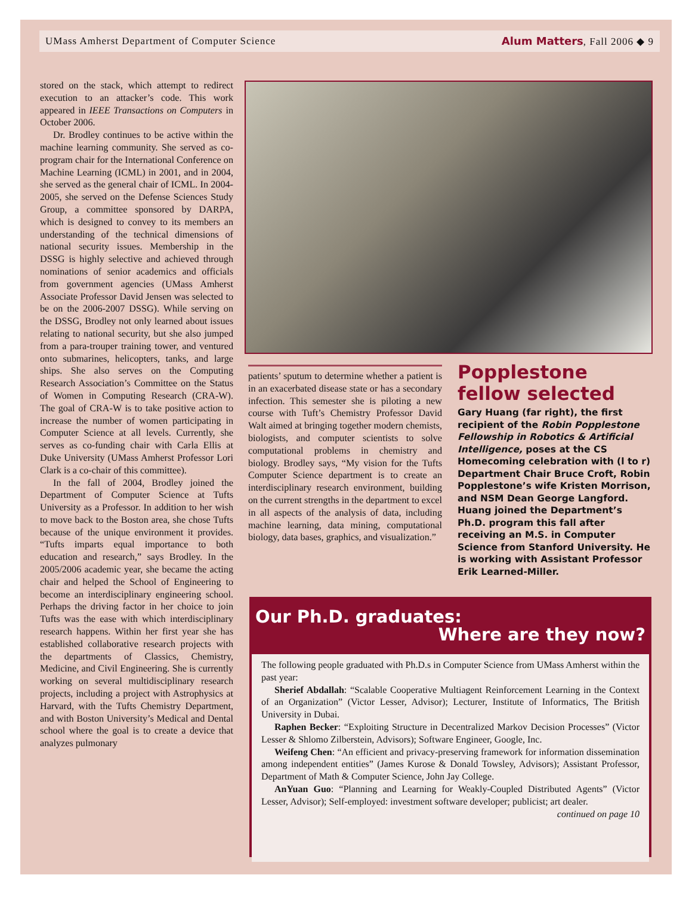UMass Amherst Department of Computer Science Alum Matters, Fall 2006 ◆ 9
stored on the stack, which attempt to redirect execution to an attacker’s code. This work appeared in IEEE Transactions on Computers in October 2006.
Dr. Brodley continues to be active within the machine learning community. She served as co-program chair for the International Conference on Machine Learning (ICML) in 2001, and in 2004, she served as the general chair of ICML. In 2004-2005, she served on the Defense Sciences Study Group, a committee sponsored by DARPA, which is designed to convey to its members an understanding of the technical dimensions of national security issues. Membership in the DSSG is highly selective and achieved through nominations of senior academics and officials from government agencies (UMass Amherst Associate Professor David Jensen was selected to be on the 2006-2007 DSSG). While serving on the DSSG, Brodley not only learned about issues relating to national security, but she also jumped from a para-trouper training tower, and ventured onto submarines, helicopters, tanks, and large ships. She also serves on the Computing Research Association’s Committee on the Status of Women in Computing Research (CRA-W). The goal of CRA-W is to take positive action to increase the number of women participating in Computer Science at all levels. Currently, she serves as co-funding chair with Carla Ellis at Duke University (UMass Amherst Professor Lori Clark is a co-chair of this committee).
In the fall of 2004, Brodley joined the Department of Computer Science at Tufts University as a Professor. In addition to her wish to move back to the Boston area, she chose Tufts because of the unique environment it provides. “Tufts imparts equal importance to both education and research,” says Brodley. In the 2005/2006 academic year, she became the acting chair and helped the School of Engineering to become an interdisciplinary engineering school. Perhaps the driving factor in her choice to join Tufts was the ease with which interdisciplinary research happens. Within her first year she has established collaborative research projects with the departments of Classics, Chemistry, Medicine, and Civil Engineering. She is currently working on several multidisciplinary research projects, including a project with Astrophysics at Harvard, with the Tufts Chemistry Department, and with Boston University’s Medical and Dental school where the goal is to create a device that analyzes pulmonary
patients’ sputum to determine whether a patient is in an exacerbated disease state or has a secondary infection. This semester she is piloting a new course with Tuft’s Chemistry Professor David Walt aimed at bringing together modern chemists, biologists, and computer scientists to solve computational problems in chemistry and biology. Brodley says, “My vision for the Tufts Computer Science department is to create an interdisciplinary research environment, building on the current strengths in the department to excel in all aspects of the analysis of data, including machine learning, data mining, computational biology, data bases, graphics, and visualization.”
Popplestone fellow selected
Gary Huang (far right), the first recipient of the Robin Popplestone Fellowship in Robotics & Artificial Intelligence, poses at the CS Homecoming celebration with (l to r) Department Chair Bruce Croft, Robin Popplestone’s wife Kristen Morrison, and NSM Dean George Langford. Huang joined the Department’s Ph.D. program this fall after receiving an M.S. in Computer Science from Stanford University. He is working with Assistant Professor Erik Learned-Miller.
Our Ph.D. graduates:
Where are they now?
The following people graduated with Ph.D.s in Computer Science from UMass Amherst within the past year:
Sherief Abdallah: “Scalable Cooperative Multiagent Reinforcement Learning in the Context of an Organization” (Victor Lesser, Advisor); Lecturer, Institute of Informatics, The British University in Dubai.
Raphen Becker: “Exploiting Structure in Decentralized Markov Decision Processes” (Victor Lesser & Shlomo Zilberstein, Advisors); Software Engineer, Google, Inc.
Weifeng Chen: “An efficient and privacy-preserving framework for information dissemination among independent entities” (James Kurose & Donald Towsley, Advisors); Assistant Professor, Department of Math & Computer Science, John Jay College.
AnYuan Guo: “Planning and Learning for Weakly-Coupled Distributed Agents” (Victor Lesser, Advisor); Self-employed: investment software developer; publicist; art dealer.
continued on page 10